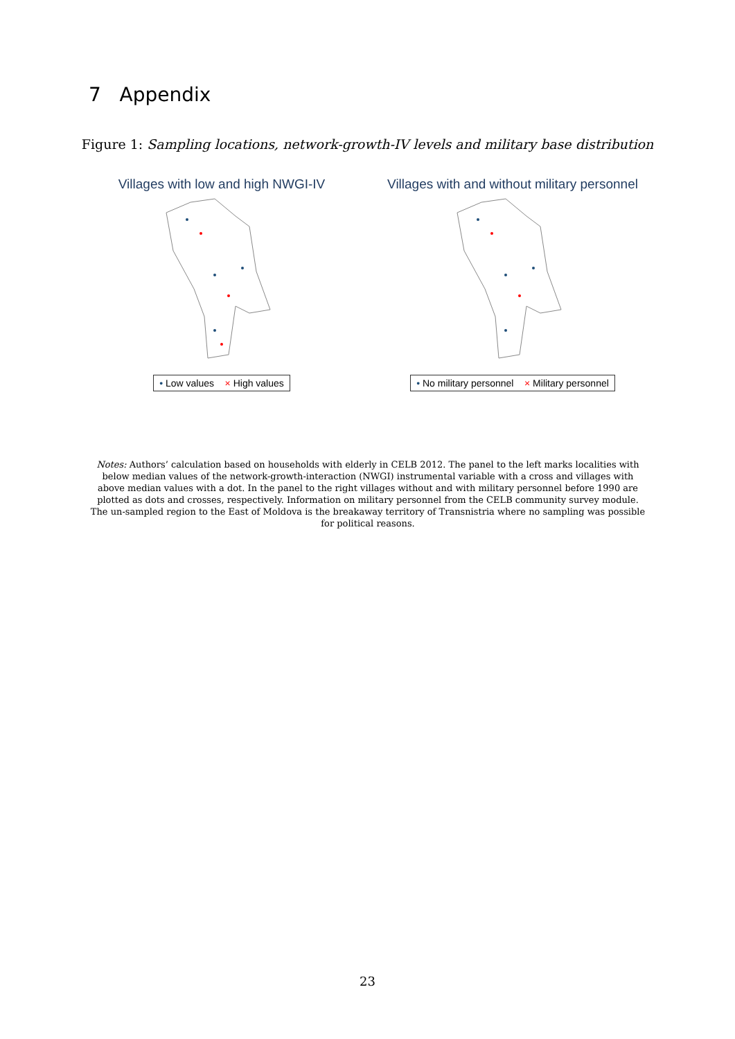7 Appendix
Figure 1: Sampling locations, network-growth-IV levels and military base distribution
Villages with low and high NWGI-IV
• Low values × High values
Villages with and without military personnel
• No military personnel × Military personnel
Notes: Authors’ calculation based on households with elderly in CELB 2012. The panel to the left marks localities with below median values of the network-growth-interaction (NWGI) instrumental variable with a cross and villages with above median values with a dot. In the panel to the right villages without and with military personnel before 1990 are plotted as dots and crosses, respectively. Information on military personnel from the CELB community survey module. The un-sampled region to the East of Moldova is the breakaway territory of Transnistria where no sampling was possible for political reasons.
23